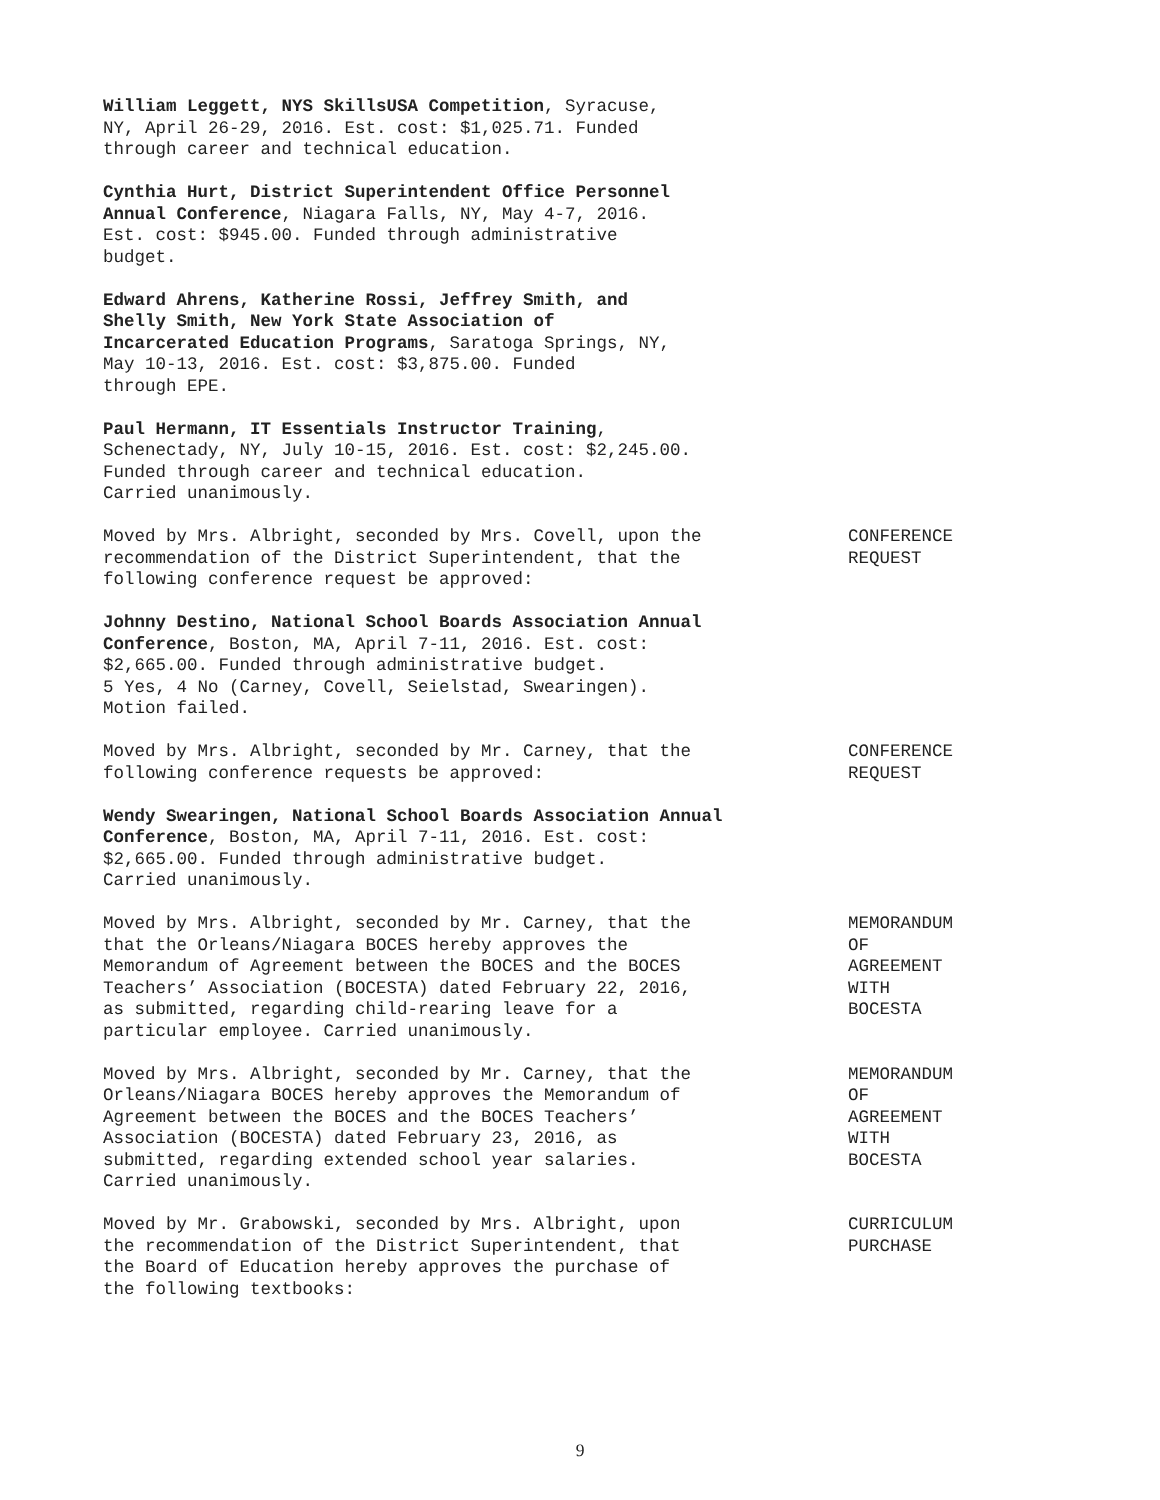William Leggett, NYS SkillsUSA Competition, Syracuse, NY, April 26-29, 2016. Est. cost: $1,025.71. Funded through career and technical education.
Cynthia Hurt, District Superintendent Office Personnel Annual Conference, Niagara Falls, NY, May 4-7, 2016. Est. cost: $945.00. Funded through administrative budget.
Edward Ahrens, Katherine Rossi, Jeffrey Smith, and Shelly Smith, New York State Association of Incarcerated Education Programs, Saratoga Springs, NY, May 10-13, 2016. Est. cost: $3,875.00. Funded through EPE.
Paul Hermann, IT Essentials Instructor Training, Schenectady, NY, July 10-15, 2016. Est. cost: $2,245.00. Funded through career and technical education. Carried unanimously.
Moved by Mrs. Albright, seconded by Mrs. Covell, upon the
recommendation of the District Superintendent, that the
following conference request be approved:
CONFERENCE REQUEST
Johnny Destino, National School Boards Association Annual Conference, Boston, MA, April 7-11, 2016. Est. cost: $2,665.00. Funded through administrative budget. 5 Yes, 4 No (Carney, Covell, Seielstad, Swearingen). Motion failed.
Moved by Mrs. Albright, seconded by Mr. Carney, that the
following conference requests be approved:
CONFERENCE REQUEST
Wendy Swearingen, National School Boards Association Annual Conference, Boston, MA, April 7-11, 2016. Est. cost: $2,665.00. Funded through administrative budget. Carried unanimously.
Moved by Mrs. Albright, seconded by Mr. Carney, that the
that the Orleans/Niagara BOCES hereby approves the
Memorandum of Agreement between the BOCES and the BOCES
Teachers’ Association (BOCESTA) dated February 22, 2016,
as submitted, regarding child-rearing leave for a
particular employee. Carried unanimously.
MEMORANDUM OF AGREEMENT WITH BOCESTA
Moved by Mrs. Albright, seconded by Mr. Carney, that the
Orleans/Niagara BOCES hereby approves the Memorandum of
Agreement between the BOCES and the BOCES Teachers’
Association (BOCESTA) dated February 23, 2016, as
submitted, regarding extended school year salaries.
Carried unanimously.
MEMORANDUM OF AGREEMENT WITH BOCESTA
Moved by Mr. Grabowski, seconded by Mrs. Albright, upon
the recommendation of the District Superintendent, that
the Board of Education hereby approves the purchase of
the following textbooks:
CURRICULUM PURCHASE
9